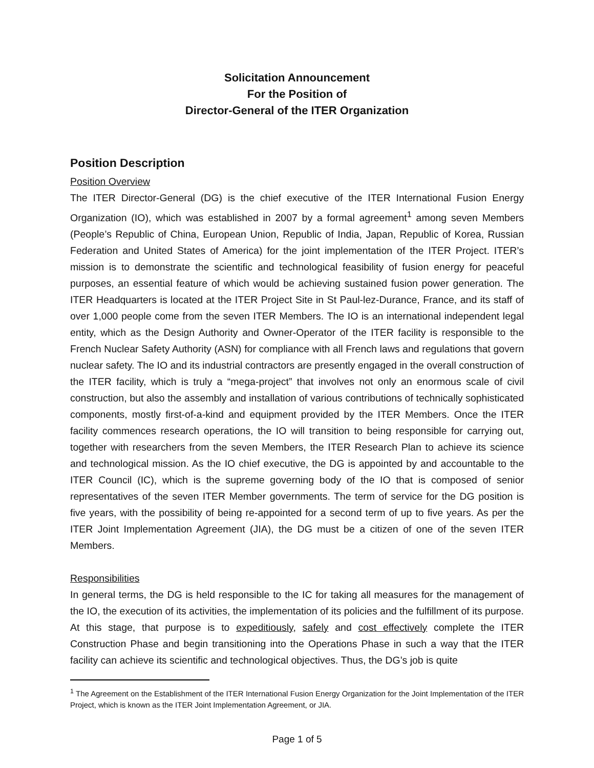Solicitation Announcement
For the Position of
Director-General of the ITER Organization
Position Description
Position Overview
The ITER Director-General (DG) is the chief executive of the ITER International Fusion Energy Organization (IO), which was established in 2007 by a formal agreement<sup>1</sup> among seven Members (People’s Republic of China, European Union, Republic of India, Japan, Republic of Korea, Russian Federation and United States of America) for the joint implementation of the ITER Project. ITER’s mission is to demonstrate the scientific and technological feasibility of fusion energy for peaceful purposes, an essential feature of which would be achieving sustained fusion power generation. The ITER Headquarters is located at the ITER Project Site in St Paul-lez-Durance, France, and its staff of over 1,000 people come from the seven ITER Members. The IO is an international independent legal entity, which as the Design Authority and Owner-Operator of the ITER facility is responsible to the French Nuclear Safety Authority (ASN) for compliance with all French laws and regulations that govern nuclear safety. The IO and its industrial contractors are presently engaged in the overall construction of the ITER facility, which is truly a “mega-project” that involves not only an enormous scale of civil construction, but also the assembly and installation of various contributions of technically sophisticated components, mostly first-of-a-kind and equipment provided by the ITER Members. Once the ITER facility commences research operations, the IO will transition to being responsible for carrying out, together with researchers from the seven Members, the ITER Research Plan to achieve its science and technological mission. As the IO chief executive, the DG is appointed by and accountable to the ITER Council (IC), which is the supreme governing body of the IO that is composed of senior representatives of the seven ITER Member governments. The term of service for the DG position is five years, with the possibility of being re-appointed for a second term of up to five years. As per the ITER Joint Implementation Agreement (JIA), the DG must be a citizen of one of the seven ITER Members.
Responsibilities
In general terms, the DG is held responsible to the IC for taking all measures for the management of the IO, the execution of its activities, the implementation of its policies and the fulfillment of its purpose. At this stage, that purpose is to expeditiously, safely and cost effectively complete the ITER Construction Phase and begin transitioning into the Operations Phase in such a way that the ITER facility can achieve its scientific and technological objectives. Thus, the DG’s job is quite
<sup>1</sup> The Agreement on the Establishment of the ITER International Fusion Energy Organization for the Joint Implementation of the ITER Project, which is known as the ITER Joint Implementation Agreement, or JIA.
Page 1 of 5